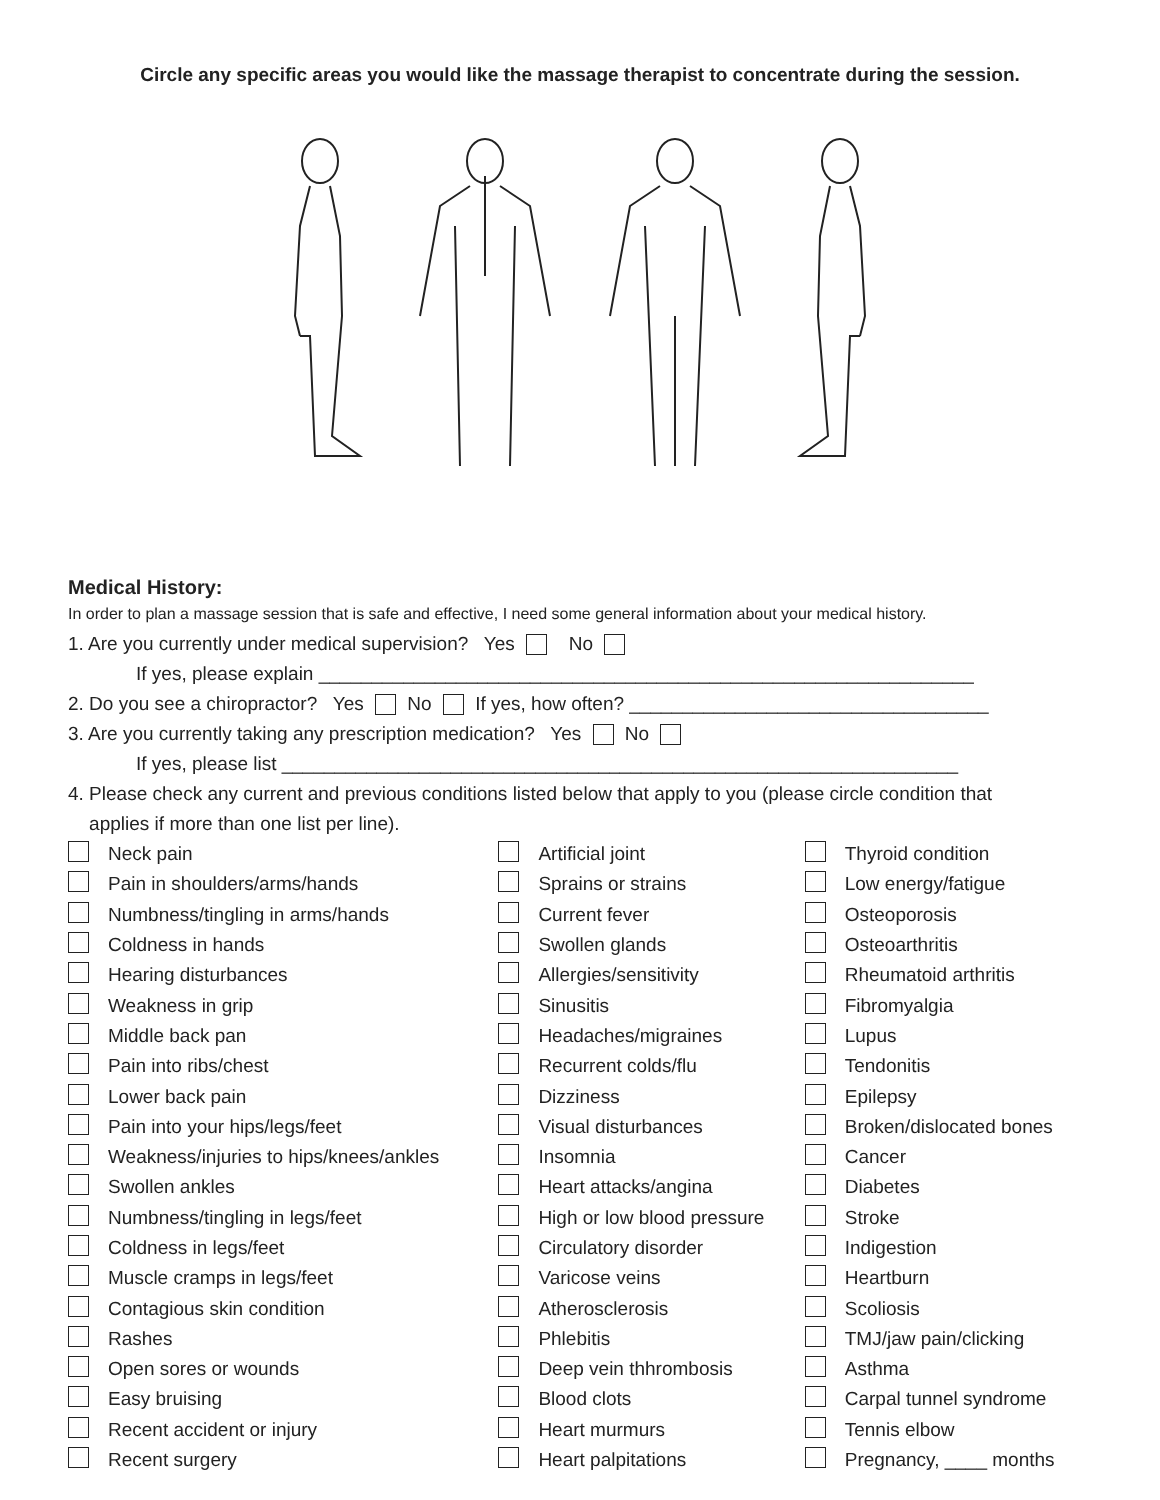Circle any specific areas you would like the massage therapist to concentrate during the session.
Medical History:
In order to plan a massage session that is safe and effective, I need some general information about your medical history.
1. Are you currently under medical supervision? Yes No
If yes, please explain ______________________________________________________________
2. Do you see a chiropractor? Yes No If yes, how often? __________________________________
3. Are you currently taking any prescription medication? Yes No
If yes, please list ________________________________________________________________
4. Please check any current and previous conditions listed below that apply to you (please circle condition that
applies if more than one list per line).
| | Neck pain | | Artificial joint | | Thyroid condition |
| | Pain in shoulders/arms/hands | | Sprains or strains | | Low energy/fatigue |
| | Numbness/tingling in arms/hands | | Current fever | | Osteoporosis |
| | Coldness in hands | | Swollen glands | | Osteoarthritis |
| | Hearing disturbances | | Allergies/sensitivity | | Rheumatoid arthritis |
| | Weakness in grip | | Sinusitis | | Fibromyalgia |
| | Middle back pan | | Headaches/migraines | | Lupus |
| | Pain into ribs/chest | | Recurrent colds/flu | | Tendonitis |
| | Lower back pain | | Dizziness | | Epilepsy |
| | Pain into your hips/legs/feet | | Visual disturbances | | Broken/dislocated bones |
| | Weakness/injuries to hips/knees/ankles | | Insomnia | | Cancer |
| | Swollen ankles | | Heart attacks/angina | | Diabetes |
| | Numbness/tingling in legs/feet | | High or low blood pressure | | Stroke |
| | Coldness in legs/feet | | Circulatory disorder | | Indigestion |
| | Muscle cramps in legs/feet | | Varicose veins | | Heartburn |
| | Contagious skin condition | | Atherosclerosis | | Scoliosis |
| | Rashes | | Phlebitis | | TMJ/jaw pain/clicking |
| | Open sores or wounds | | Deep vein thhrombosis | | Asthma |
| | Easy bruising | | Blood clots | | Carpal tunnel syndrome |
| | Recent accident or injury | | Heart murmurs | | Tennis elbow |
| | Recent surgery | | Heart palpitations | | Pregnancy, ____ months |